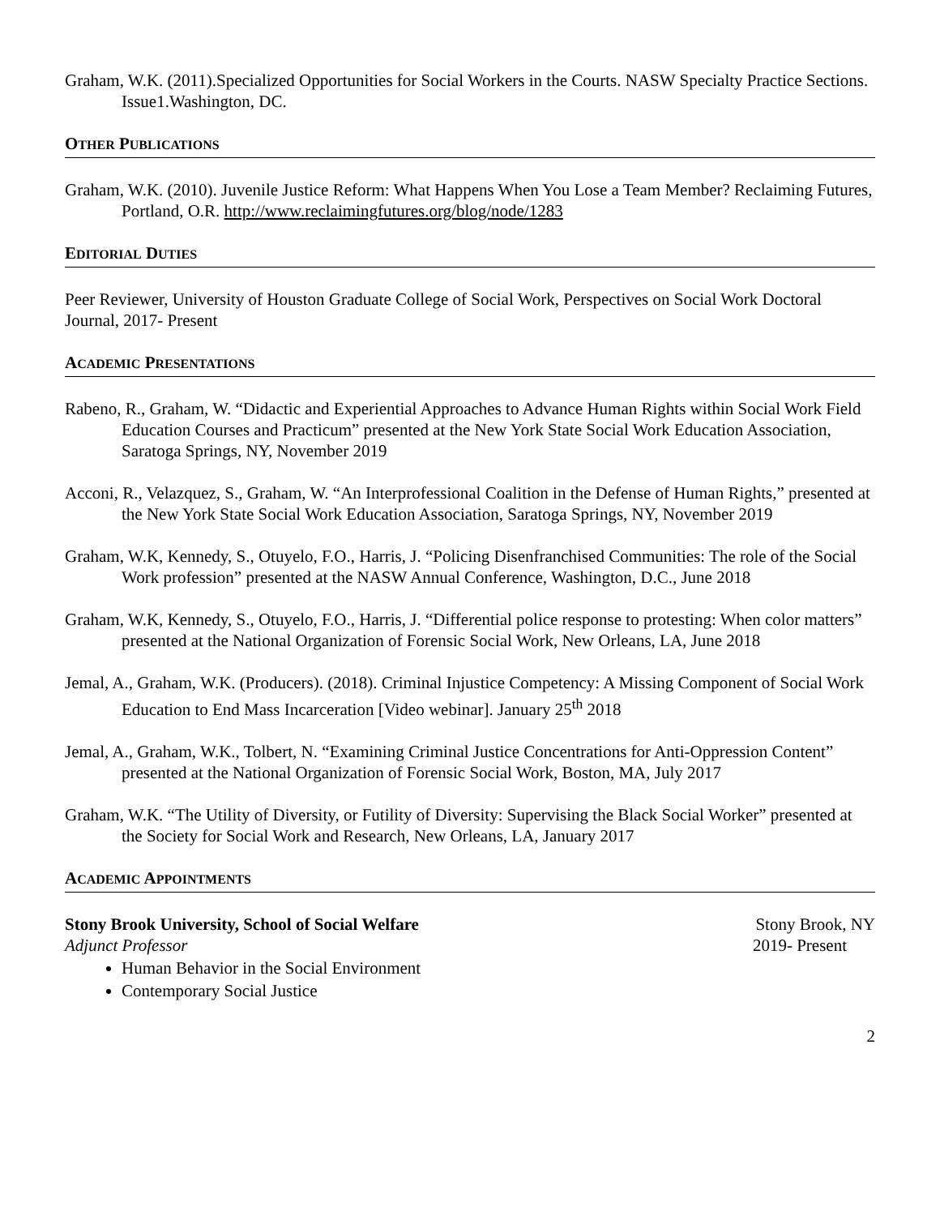Graham, W.K. (2011).Specialized Opportunities for Social Workers in the Courts. NASW Specialty Practice Sections. Issue1.Washington, DC.
OTHER PUBLICATIONS
Graham, W.K. (2010). Juvenile Justice Reform: What Happens When You Lose a Team Member? Reclaiming Futures, Portland, O.R. http://www.reclaimingfutures.org/blog/node/1283
EDITORIAL DUTIES
Peer Reviewer, University of Houston Graduate College of Social Work, Perspectives on Social Work Doctoral Journal, 2017- Present
ACADEMIC PRESENTATIONS
Rabeno, R., Graham, W. “Didactic and Experiential Approaches to Advance Human Rights within Social Work Field Education Courses and Practicum” presented at the New York State Social Work Education Association, Saratoga Springs, NY, November 2019
Acconi, R., Velazquez, S., Graham, W. “An Interprofessional Coalition in the Defense of Human Rights,” presented at the New York State Social Work Education Association, Saratoga Springs, NY, November 2019
Graham, W.K, Kennedy, S., Otuyelo, F.O., Harris, J. “Policing Disenfranchised Communities: The role of the Social Work profession” presented at the NASW Annual Conference, Washington, D.C., June 2018
Graham, W.K, Kennedy, S., Otuyelo, F.O., Harris, J. “Differential police response to protesting: When color matters” presented at the National Organization of Forensic Social Work, New Orleans, LA, June 2018
Jemal, A., Graham, W.K. (Producers). (2018). Criminal Injustice Competency: A Missing Component of Social Work Education to End Mass Incarceration [Video webinar]. January 25<sup>th</sup> 2018
Jemal, A., Graham, W.K., Tolbert, N. “Examining Criminal Justice Concentrations for Anti-Oppression Content” presented at the National Organization of Forensic Social Work, Boston, MA, July 2017
Graham, W.K. “The Utility of Diversity, or Futility of Diversity: Supervising the Black Social Worker” presented at the Society for Social Work and Research, New Orleans, LA, January 2017
ACADEMIC APPOINTMENTS
Stony Brook University, School of Social Welfare Stony Brook, NY
Adjunct Professor 2019- Present
Human Behavior in the Social Environment
Contemporary Social Justice
2